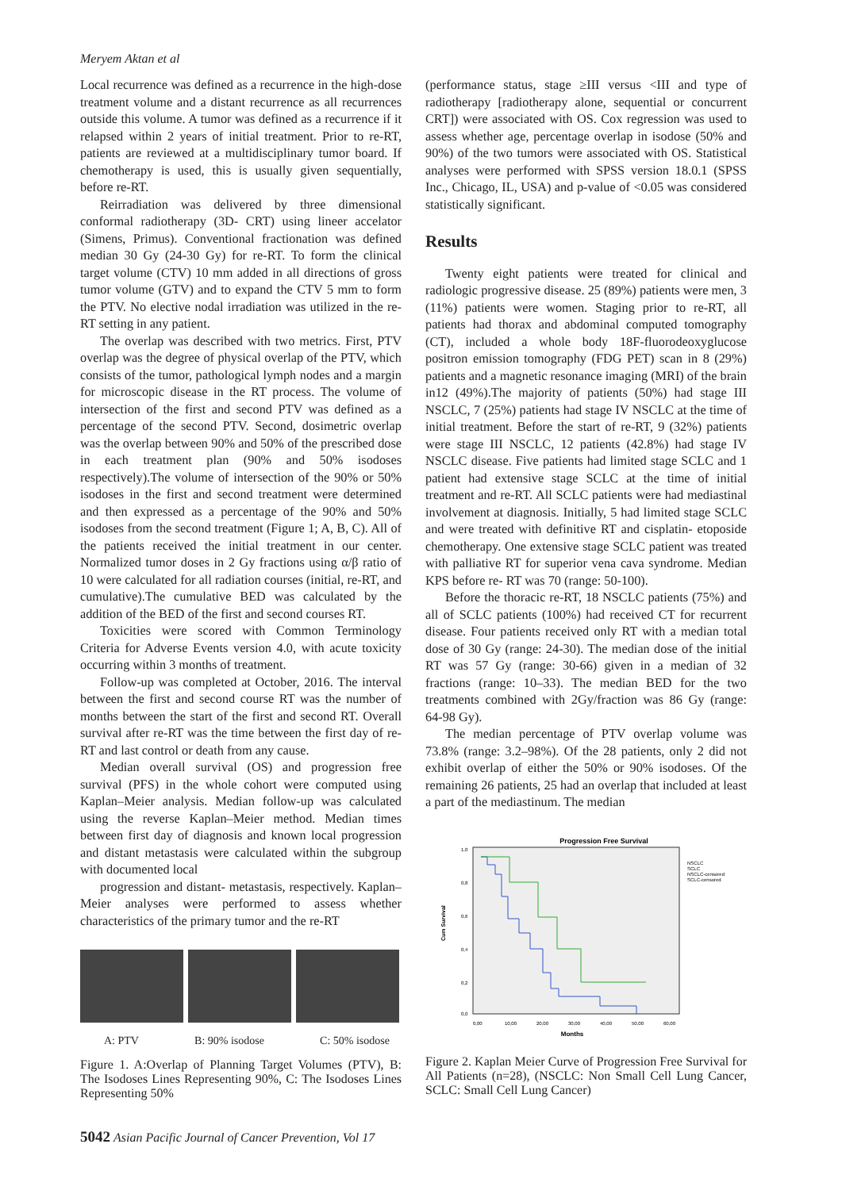Meryem Aktan et al
Local recurrence was defined as a recurrence in the high-dose treatment volume and a distant recurrence as all recurrences outside this volume. A tumor was defined as a recurrence if it relapsed within 2 years of initial treatment. Prior to re-RT, patients are reviewed at a multidisciplinary tumor board. If chemotherapy is used, this is usually given sequentially, before re-RT.
Reirradiation was delivered by three dimensional conformal radiotherapy (3D- CRT) using lineer accelator (Simens, Primus). Conventional fractionation was defined median 30 Gy (24-30 Gy) for re-RT. To form the clinical target volume (CTV) 10 mm added in all directions of gross tumor volume (GTV) and to expand the CTV 5 mm to form the PTV. No elective nodal irradiation was utilized in the re-RT setting in any patient.
The overlap was described with two metrics. First, PTV overlap was the degree of physical overlap of the PTV, which consists of the tumor, pathological lymph nodes and a margin for microscopic disease in the RT process. The volume of intersection of the first and second PTV was defined as a percentage of the second PTV. Second, dosimetric overlap was the overlap between 90% and 50% of the prescribed dose in each treatment plan (90% and 50% isodoses respectively).The volume of intersection of the 90% or 50% isodoses in the first and second treatment were determined and then expressed as a percentage of the 90% and 50% isodoses from the second treatment (Figure 1; A, B, C). All of the patients received the initial treatment in our center. Normalized tumor doses in 2 Gy fractions using α/β ratio of 10 were calculated for all radiation courses (initial, re-RT, and cumulative).The cumulative BED was calculated by the addition of the BED of the first and second courses RT.
Toxicities were scored with Common Terminology Criteria for Adverse Events version 4.0, with acute toxicity occurring within 3 months of treatment.
Follow-up was completed at October, 2016. The interval between the first and second course RT was the number of months between the start of the first and second RT. Overall survival after re-RT was the time between the first day of re-RT and last control or death from any cause.
Median overall survival (OS) and progression free survival (PFS) in the whole cohort were computed using Kaplan–Meier analysis. Median follow-up was calculated using the reverse Kaplan–Meier method. Median times between first day of diagnosis and known local progression and distant metastasis were calculated within the subgroup with documented local
progression and distant- metastasis, respectively. Kaplan–Meier analyses were performed to assess whether characteristics of the primary tumor and the re-RT
A: PTV B: 90% isodose C: 50% isodose
Figure 1. A:Overlap of Planning Target Volumes (PTV), B: The Isodoses Lines Representing 90%, C: The Isodoses Lines Representing 50%
(performance status, stage ≥III versus <III and type of radiotherapy [radiotherapy alone, sequential or concurrent CRT]) were associated with OS. Cox regression was used to assess whether age, percentage overlap in isodose (50% and 90%) of the two tumors were associated with OS. Statistical analyses were performed with SPSS version 18.0.1 (SPSS Inc., Chicago, IL, USA) and p-value of <0.05 was considered statistically significant.
Results
Twenty eight patients were treated for clinical and radiologic progressive disease. 25 (89%) patients were men, 3 (11%) patients were women. Staging prior to re-RT, all patients had thorax and abdominal computed tomography (CT), included a whole body 18F-fluorodeoxyglucose positron emission tomography (FDG PET) scan in 8 (29%) patients and a magnetic resonance imaging (MRI) of the brain in12 (49%).The majority of patients (50%) had stage III NSCLC, 7 (25%) patients had stage IV NSCLC at the time of initial treatment. Before the start of re-RT, 9 (32%) patients were stage III NSCLC, 12 patients (42.8%) had stage IV NSCLC disease. Five patients had limited stage SCLC and 1 patient had extensive stage SCLC at the time of initial treatment and re-RT. All SCLC patients were had mediastinal involvement at diagnosis. Initially, 5 had limited stage SCLC and were treated with definitive RT and cisplatin- etoposide chemotherapy. One extensive stage SCLC patient was treated with palliative RT for superior vena cava syndrome. Median KPS before re- RT was 70 (range: 50-100).
Before the thoracic re-RT, 18 NSCLC patients (75%) and all of SCLC patients (100%) had received CT for recurrent disease. Four patients received only RT with a median total dose of 30 Gy (range: 24-30). The median dose of the initial RT was 57 Gy (range: 30-66) given in a median of 32 fractions (range: 10–33). The median BED for the two treatments combined with 2Gy/fraction was 86 Gy (range: 64-98 Gy).
The median percentage of PTV overlap volume was 73.8% (range: 3.2–98%). Of the 28 patients, only 2 did not exhibit overlap of either the 50% or 90% isodoses. Of the remaining 26 patients, 25 had an overlap that included at least a part of the mediastinum. The median
Progression Free Survival
1,0
0,8
0,6
0,4
0,2
0,0
Cum Survival
0,00
10,00
20,00
30,00
40,00
50,00
60,00
Months
NSCLC
SCLC
NSCLC-censored
SCLC-censored
Figure 2. Kaplan Meier Curve of Progression Free Survival for All Patients (n=28), (NSCLC: Non Small Cell Lung Cancer, SCLC: Small Cell Lung Cancer)
5042 Asian Pacific Journal of Cancer Prevention, Vol 17